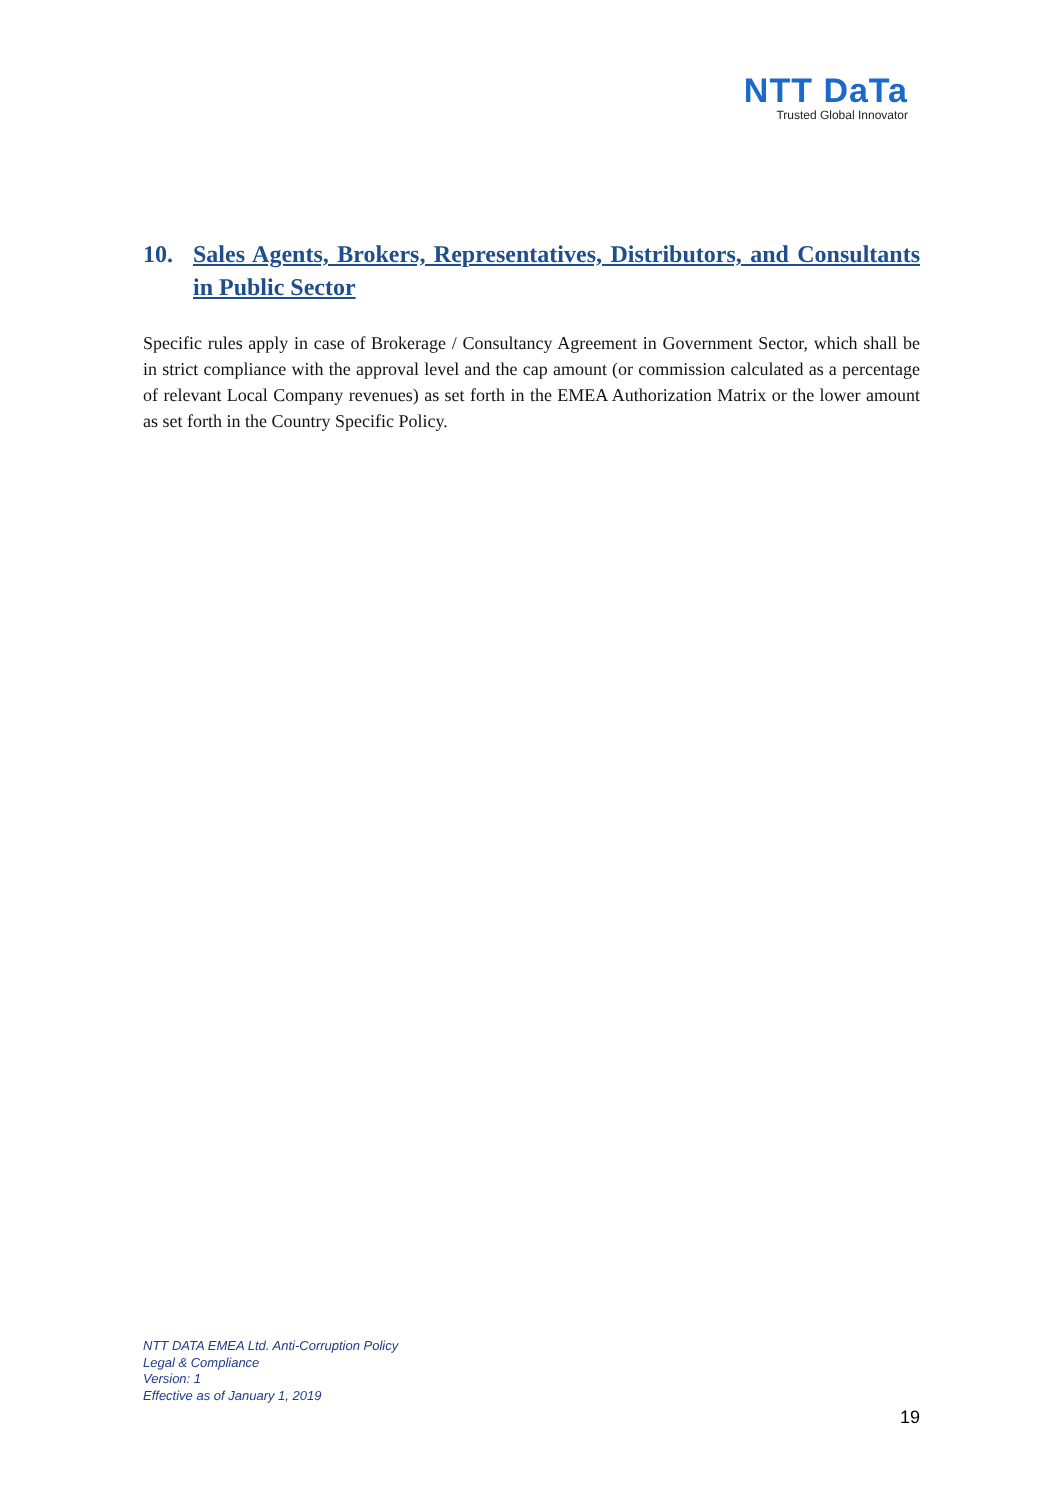NTT DaTa
Trusted Global Innovator
10. Sales Agents, Brokers, Representatives, Distributors, and Consultants in Public Sector
Specific rules apply in case of Brokerage / Consultancy Agreement in Government Sector, which shall be in strict compliance with the approval level and the cap amount (or commission calculated as a percentage of relevant Local Company revenues) as set forth in the EMEA Authorization Matrix or the lower amount as set forth in the Country Specific Policy.
NTT DATA EMEA Ltd. Anti-Corruption Policy
Legal & Compliance
Version: 1
Effective as of January 1, 2019
19